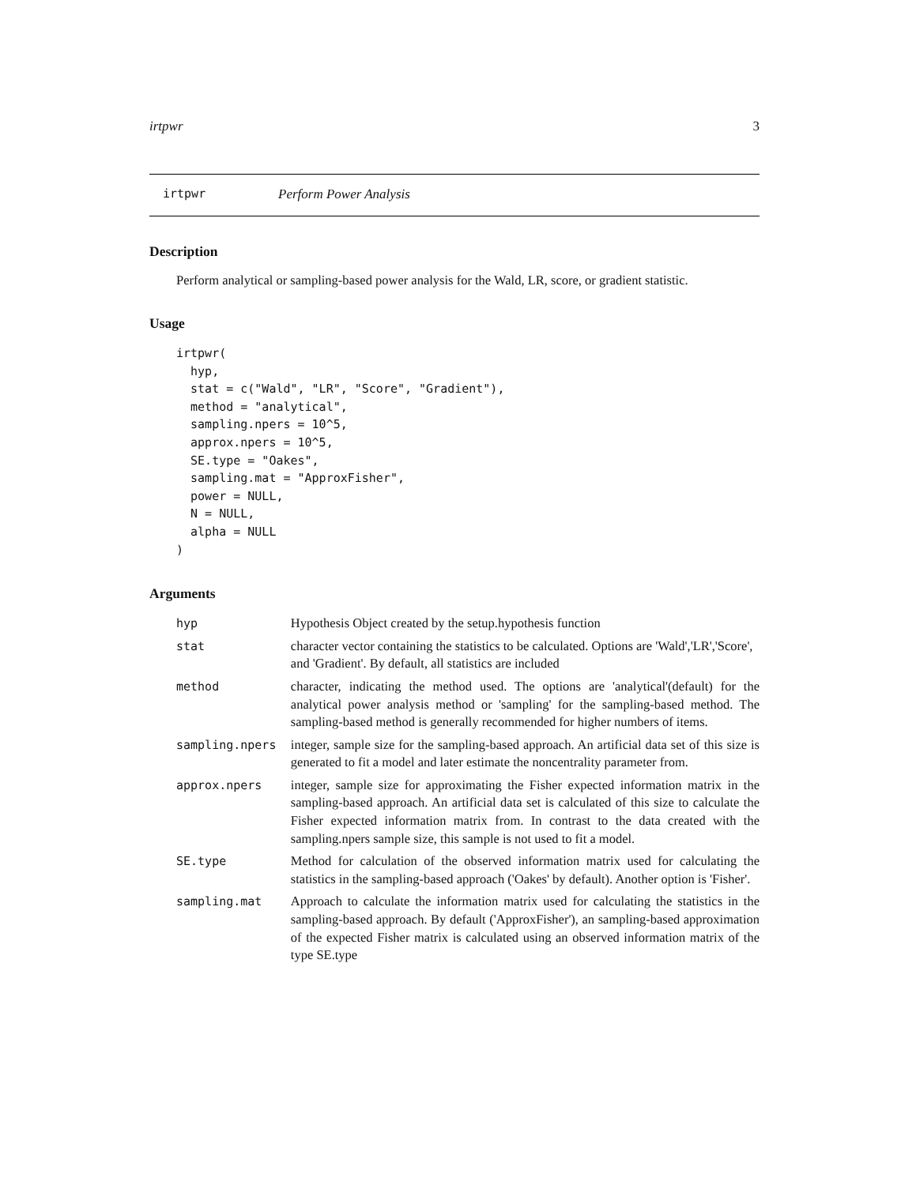irtpwr 3
irtpwr Perform Power Analysis
Description
Perform analytical or sampling-based power analysis for the Wald, LR, score, or gradient statistic.
Usage
irtpwr(
  hyp,
  stat = c("Wald", "LR", "Score", "Gradient"),
  method = "analytical",
  sampling.npers = 10^5,
  approx.npers = 10^5,
  SE.type = "Oakes",
  sampling.mat = "ApproxFisher",
  power = NULL,
  N = NULL,
  alpha = NULL
)
Arguments
| hyp | Hypothesis Object created by the setup.hypothesis function |
| stat | character vector containing the statistics to be calculated. Options are 'Wald','LR','Score', and 'Gradient'. By default, all statistics are included |
| method | character, indicating the method used. The options are 'analytical'(default) for the analytical power analysis method or 'sampling' for the sampling-based method. The sampling-based method is generally recommended for higher numbers of items. |
| sampling.npers | integer, sample size for the sampling-based approach. An artificial data set of this size is generated to fit a model and later estimate the noncentrality parameter from. |
| approx.npers | integer, sample size for approximating the Fisher expected information matrix in the sampling-based approach. An artificial data set is calculated of this size to calculate the Fisher expected information matrix from. In contrast to the data created with the sampling.npers sample size, this sample is not used to fit a model. |
| SE.type | Method for calculation of the observed information matrix used for calculating the statistics in the sampling-based approach ('Oakes' by default). Another option is 'Fisher'. |
| sampling.mat | Approach to calculate the information matrix used for calculating the statistics in the sampling-based approach. By default ('ApproxFisher'), an sampling-based approximation of the expected Fisher matrix is calculated using an observed information matrix of the type SE.type |